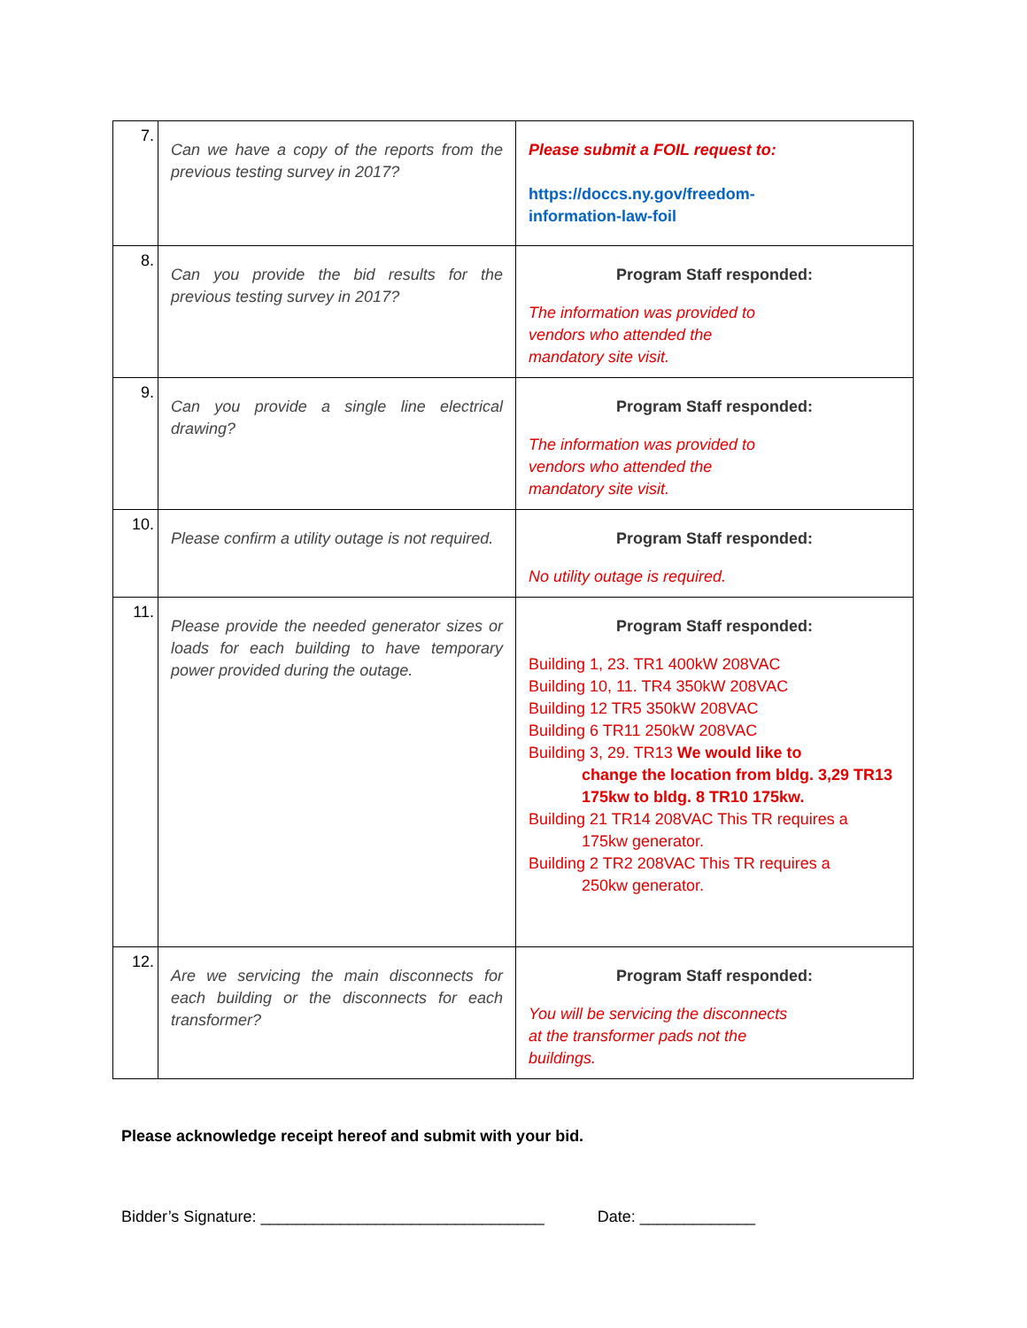| 7. | Can we have a copy of the reports from the previous testing survey in 2017? | Please submit a FOIL request to: https://doccs.ny.gov/freedom- information-law-foil |
| 8. | Can you provide the bid results for the previous testing survey in 2017? | Program Staff responded: The information was provided to vendors who attended the mandatory site visit. |
| 9. | Can you provide a single line electrical drawing? | Program Staff responded: The information was provided to vendors who attended the mandatory site visit. |
| 10. | Please confirm a utility outage is not required. | Program Staff responded: No utility outage is required. |
| 11. | Please provide the needed generator sizes or loads for each building to have temporary power provided during the outage. | Program Staff responded: Building 1, 23. TR1 400kW 208VAC Building 10, 11. TR4 350kW 208VAC Building 12 TR5 350kW 208VAC Building 6 TR11 250kW 208VAC Building 3, 29. TR13 We would like to change the location from bldg. 3,29 TR13 175kw to bldg. 8 TR10 175kw. Building 21 TR14 208VAC This TR requires a 175kw generator. Building 2 TR2 208VAC This TR requires a 250kw generator. |
| 12. | Are we servicing the main disconnects for each building or the disconnects for each transformer? | Program Staff responded: You will be servicing the disconnects at the transformer pads not the buildings. |
Please acknowledge receipt hereof and submit with your bid.
Bidder’s Signature: ________________________________ Date: _____________